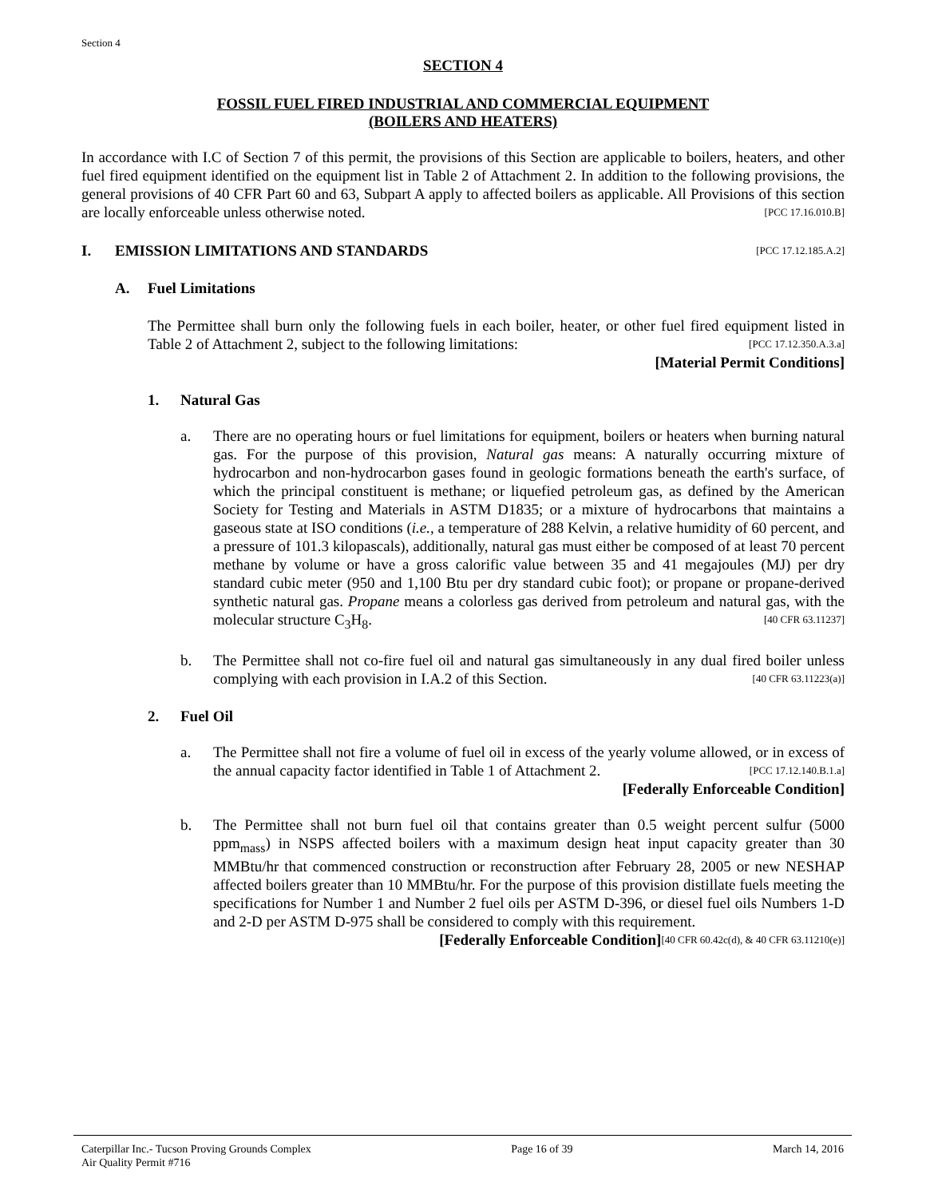Section 4
SECTION 4
FOSSIL FUEL FIRED INDUSTRIAL AND COMMERCIAL EQUIPMENT
(BOILERS AND HEATERS)
In accordance with I.C of Section 7 of this permit, the provisions of this Section are applicable to boilers, heaters, and other fuel fired equipment identified on the equipment list in Table 2 of Attachment 2. In addition to the following provisions, the general provisions of 40 CFR Part 60 and 63, Subpart A apply to affected boilers as applicable. All Provisions of this section are locally enforceable unless otherwise noted. [PCC 17.16.010.B]
I. EMISSION LIMITATIONS AND STANDARDS [PCC 17.12.185.A.2]
A. Fuel Limitations
The Permittee shall burn only the following fuels in each boiler, heater, or other fuel fired equipment listed in Table 2 of Attachment 2, subject to the following limitations: [PCC 17.12.350.A.3.a]
[Material Permit Conditions]
1. Natural Gas
a. There are no operating hours or fuel limitations for equipment, boilers or heaters when burning natural gas. For the purpose of this provision, Natural gas means: A naturally occurring mixture of hydrocarbon and non-hydrocarbon gases found in geologic formations beneath the earth's surface, of which the principal constituent is methane; or liquefied petroleum gas, as defined by the American Society for Testing and Materials in ASTM D1835; or a mixture of hydrocarbons that maintains a gaseous state at ISO conditions (i.e., a temperature of 288 Kelvin, a relative humidity of 60 percent, and a pressure of 101.3 kilopascals), additionally, natural gas must either be composed of at least 70 percent methane by volume or have a gross calorific value between 35 and 41 megajoules (MJ) per dry standard cubic meter (950 and 1,100 Btu per dry standard cubic foot); or propane or propane-derived synthetic natural gas. Propane means a colorless gas derived from petroleum and natural gas, with the molecular structure C<sub>3</sub>H<sub>8</sub>. [40 CFR 63.11237]
b. The Permittee shall not co-fire fuel oil and natural gas simultaneously in any dual fired boiler unless complying with each provision in I.A.2 of this Section. [40 CFR 63.11223(a)]
2. Fuel Oil
a. The Permittee shall not fire a volume of fuel oil in excess of the yearly volume allowed, or in excess of the annual capacity factor identified in Table 1 of Attachment 2. [PCC 17.12.140.B.1.a]
[Federally Enforceable Condition]
b. The Permittee shall not burn fuel oil that contains greater than 0.5 weight percent sulfur (5000 ppm<sub>mass</sub>) in NSPS affected boilers with a maximum design heat input capacity greater than 30 MMBtu/hr that commenced construction or reconstruction after February 28, 2005 or new NESHAP affected boilers greater than 10 MMBtu/hr. For the purpose of this provision distillate fuels meeting the specifications for Number 1 and Number 2 fuel oils per ASTM D-396, or diesel fuel oils Numbers 1-D and 2-D per ASTM D-975 shall be considered to comply with this requirement. [40 CFR 60.42c(d), & 40 CFR 63.11210(e)]
[Federally Enforceable Condition]
Caterpillar Inc.- Tucson Proving Grounds Complex
Air Quality Permit #716
Page 16 of 39 March 14, 2016